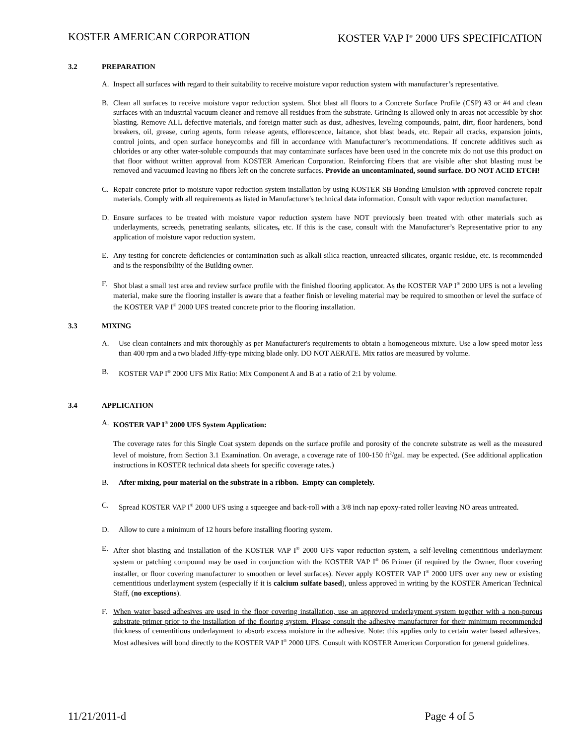KOSTER AMERICAN CORPORATION KOSTER VAP I<sup>®</sup> 2000 UFS SPECIFICATION
3.2 PREPARATION
A. Inspect all surfaces with regard to their suitability to receive moisture vapor reduction system with manufacturer’s representative.
B. Clean all surfaces to receive moisture vapor reduction system. Shot blast all floors to a Concrete Surface Profile (CSP) #3 or #4 and clean surfaces with an industrial vacuum cleaner and remove all residues from the substrate. Grinding is allowed only in areas not accessible by shot blasting. Remove ALL defective materials, and foreign matter such as dust, adhesives, leveling compounds, paint, dirt, floor hardeners, bond breakers, oil, grease, curing agents, form release agents, efflorescence, laitance, shot blast beads, etc. Repair all cracks, expansion joints, control joints, and open surface honeycombs and fill in accordance with Manufacturer’s recommendations. If concrete additives such as chlorides or any other water-soluble compounds that may contaminate surfaces have been used in the concrete mix do not use this product on that floor without written approval from KOSTER American Corporation. Reinforcing fibers that are visible after shot blasting must be removed and vacuumed leaving no fibers left on the concrete surfaces. Provide an uncontaminated, sound surface. DO NOT ACID ETCH!
C. Repair concrete prior to moisture vapor reduction system installation by using KOSTER SB Bonding Emulsion with approved concrete repair materials. Comply with all requirements as listed in Manufacturer's technical data information. Consult with vapor reduction manufacturer.
D. Ensure surfaces to be treated with moisture vapor reduction system have NOT previously been treated with other materials such as underlayments, screeds, penetrating sealants, silicates, etc. If this is the case, consult with the Manufacturer’s Representative prior to any application of moisture vapor reduction system.
E. Any testing for concrete deficiencies or contamination such as alkali silica reaction, unreacted silicates, organic residue, etc. is recommended and is the responsibility of the Building owner.
F. Shot blast a small test area and review surface profile with the finished flooring applicator. As the KOSTER VAP I<sup>®</sup> 2000 UFS is not a leveling material, make sure the flooring installer is aware that a feather finish or leveling material may be required to smoothen or level the surface of the KOSTER VAP I<sup>®</sup> 2000 UFS treated concrete prior to the flooring installation.
3.3 MIXING
A. Use clean containers and mix thoroughly as per Manufacturer's requirements to obtain a homogeneous mixture. Use a low speed motor less than 400 rpm and a two bladed Jiffy-type mixing blade only. DO NOT AERATE. Mix ratios are measured by volume.
B. KOSTER VAP I<sup>®</sup> 2000 UFS Mix Ratio: Mix Component A and B at a ratio of 2:1 by volume.
3.4 APPLICATION
A. KOSTER VAP I<sup>®</sup> 2000 UFS System Application:
The coverage rates for this Single Coat system depends on the surface profile and porosity of the concrete substrate as well as the measured level of moisture, from Section 3.1 Examination. On average, a coverage rate of 100-150 ft<sup>2</sup>/gal. may be expected. (See additional application instructions in KOSTER technical data sheets for specific coverage rates.)
B. After mixing, pour material on the substrate in a ribbon. Empty can completely.
C. Spread KOSTER VAP I<sup>®</sup> 2000 UFS using a squeegee and back-roll with a 3/8 inch nap epoxy-rated roller leaving NO areas untreated.
D. Allow to cure a minimum of 12 hours before installing flooring system.
E. After shot blasting and installation of the KOSTER VAP I<sup>®</sup> 2000 UFS vapor reduction system, a self-leveling cementitious underlayment system or patching compound may be used in conjunction with the KOSTER VAP I<sup>®</sup> 06 Primer (if required by the Owner, floor covering installer, or floor covering manufacturer to smoothen or level surfaces). Never apply KOSTER VAP I<sup>®</sup> 2000 UFS over any new or existing cementitious underlayment system (especially if it is calcium sulfate based), unless approved in writing by the KOSTER American Technical Staff, (no exceptions).
F. When water based adhesives are used in the floor covering installation, use an approved underlayment system together with a non-porous substrate primer prior to the installation of the flooring system. Please consult the adhesive manufacturer for their minimum recommended thickness of cementitious underlayment to absorb excess moisture in the adhesive. Note: this applies only to certain water based adhesives. Most adhesives will bond directly to the KOSTER VAP I<sup>®</sup> 2000 UFS. Consult with KOSTER American Corporation for general guidelines.
11/21/2011-d Page 4 of 5